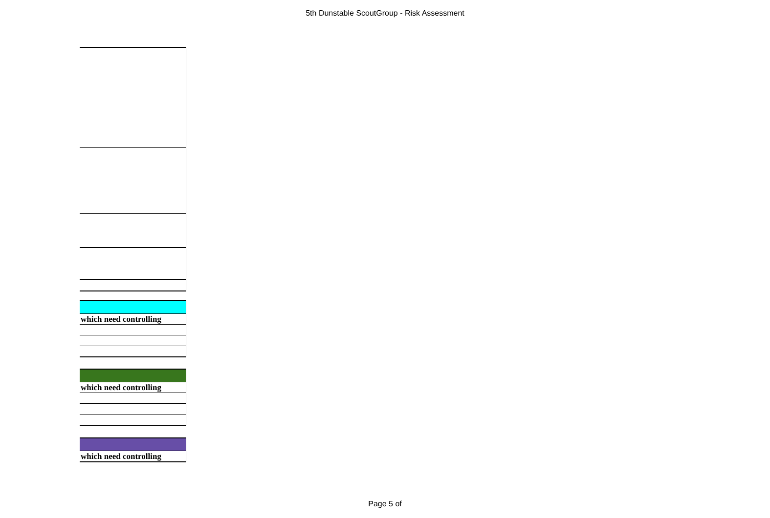5th Dunstable ScoutGroup - Risk Assessment
| which need controlling |
| which need controlling |
| which need controlling |
Page 5 of